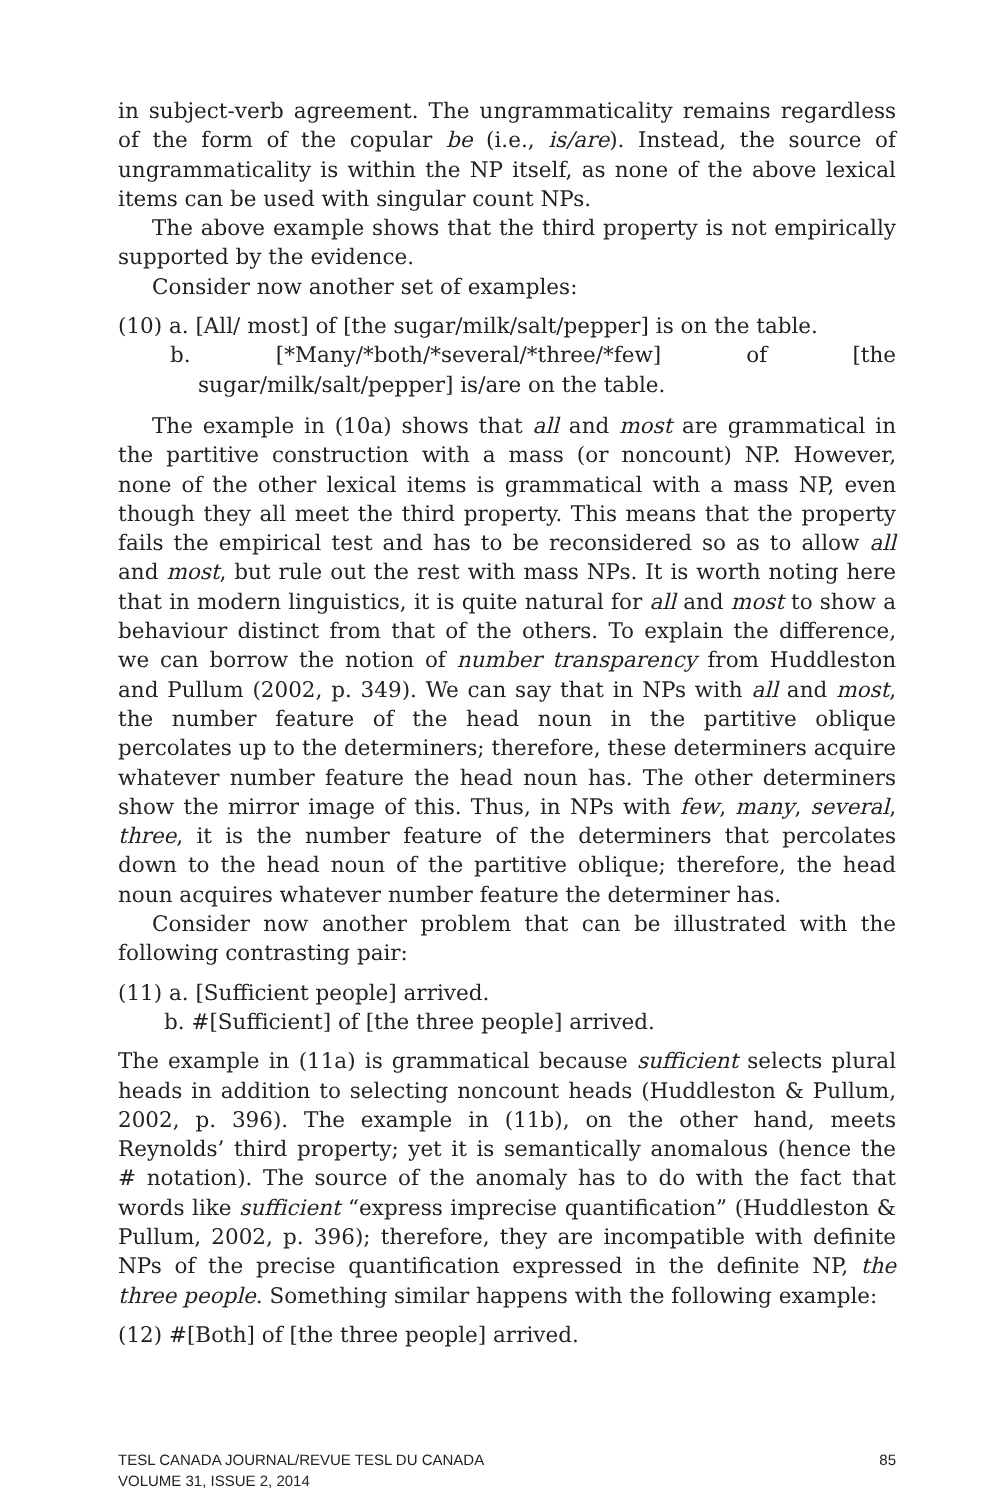in subject-verb agreement. The ungrammaticality remains regardless of the form of the copular be (i.e., is/are). Instead, the source of ungrammaticality is within the NP itself, as none of the above lexical items can be used with singular count NPs.
The above example shows that the third property is not empirically supported by the evidence.
Consider now another set of examples:
(10) a. [All/ most] of [the sugar/milk/salt/pepper] is on the table.
b. [*Many/*both/*several/*three/*few] of [the sugar/milk/salt/pepper] is/are on the table.
The example in (10a) shows that all and most are grammatical in the partitive construction with a mass (or noncount) NP. However, none of the other lexical items is grammatical with a mass NP, even though they all meet the third property. This means that the property fails the empirical test and has to be reconsidered so as to allow all and most, but rule out the rest with mass NPs. It is worth noting here that in modern linguistics, it is quite natural for all and most to show a behaviour distinct from that of the others. To explain the difference, we can borrow the notion of number transparency from Huddleston and Pullum (2002, p. 349). We can say that in NPs with all and most, the number feature of the head noun in the partitive oblique percolates up to the determiners; therefore, these determiners acquire whatever number feature the head noun has. The other determiners show the mirror image of this. Thus, in NPs with few, many, several, three, it is the number feature of the determiners that percolates down to the head noun of the partitive oblique; therefore, the head noun acquires whatever number feature the determiner has.
Consider now another problem that can be illustrated with the following contrasting pair:
(11) a. [Sufficient people] arrived.
b. #[Sufficient] of [the three people] arrived.
The example in (11a) is grammatical because sufficient selects plural heads in addition to selecting noncount heads (Huddleston & Pullum, 2002, p. 396). The example in (11b), on the other hand, meets Reynolds’ third property; yet it is semantically anomalous (hence the # notation). The source of the anomaly has to do with the fact that words like sufficient “express imprecise quantification” (Huddleston & Pullum, 2002, p. 396); therefore, they are incompatible with definite NPs of the precise quantification expressed in the definite NP, the three people. Something similar happens with the following example:
(12) #[Both] of [the three people] arrived.
TESL CANADA JOURNAL/REVUE TESL DU CANADA
VOLUME 31, ISSUE 2, 2014
85